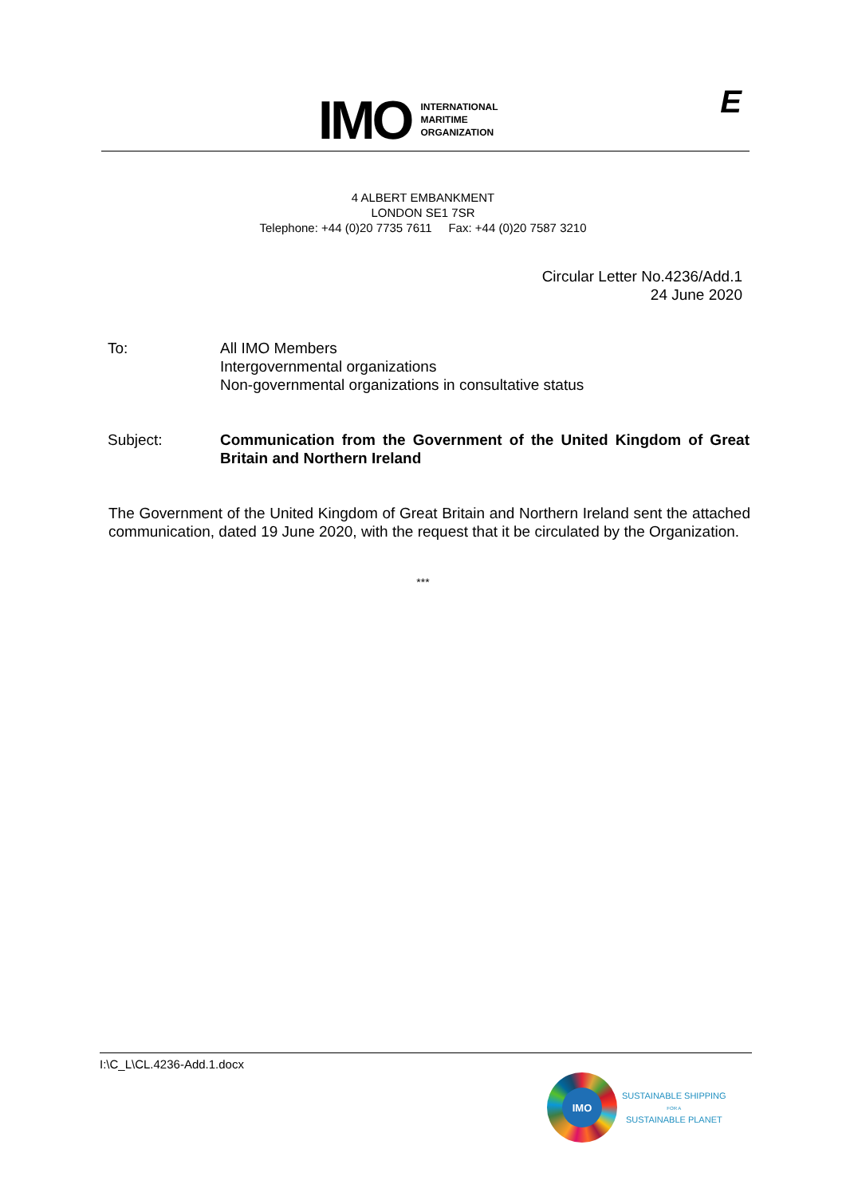IMO
INTERNATIONAL
MARITIME
ORGANIZATION
E
4 ALBERT EMBANKMENT
LONDON SE1 7SR
Telephone: +44 (0)20 7735 7611 Fax: +44 (0)20 7587 3210
Circular Letter No.4236/Add.1
24 June 2020
To: All IMO Members
Intergovernmental organizations
Non-governmental organizations in consultative status
Subject: Communication from the Government of the United Kingdom of Great Britain and Northern Ireland
The Government of the United Kingdom of Great Britain and Northern Ireland sent the attached communication, dated 19 June 2020, with the request that it be circulated by the Organization.
***
I:\C_L\CL.4236-Add.1.docx
IMO
SUSTAINABLE SHIPPING
FOR A
SUSTAINABLE PLANET